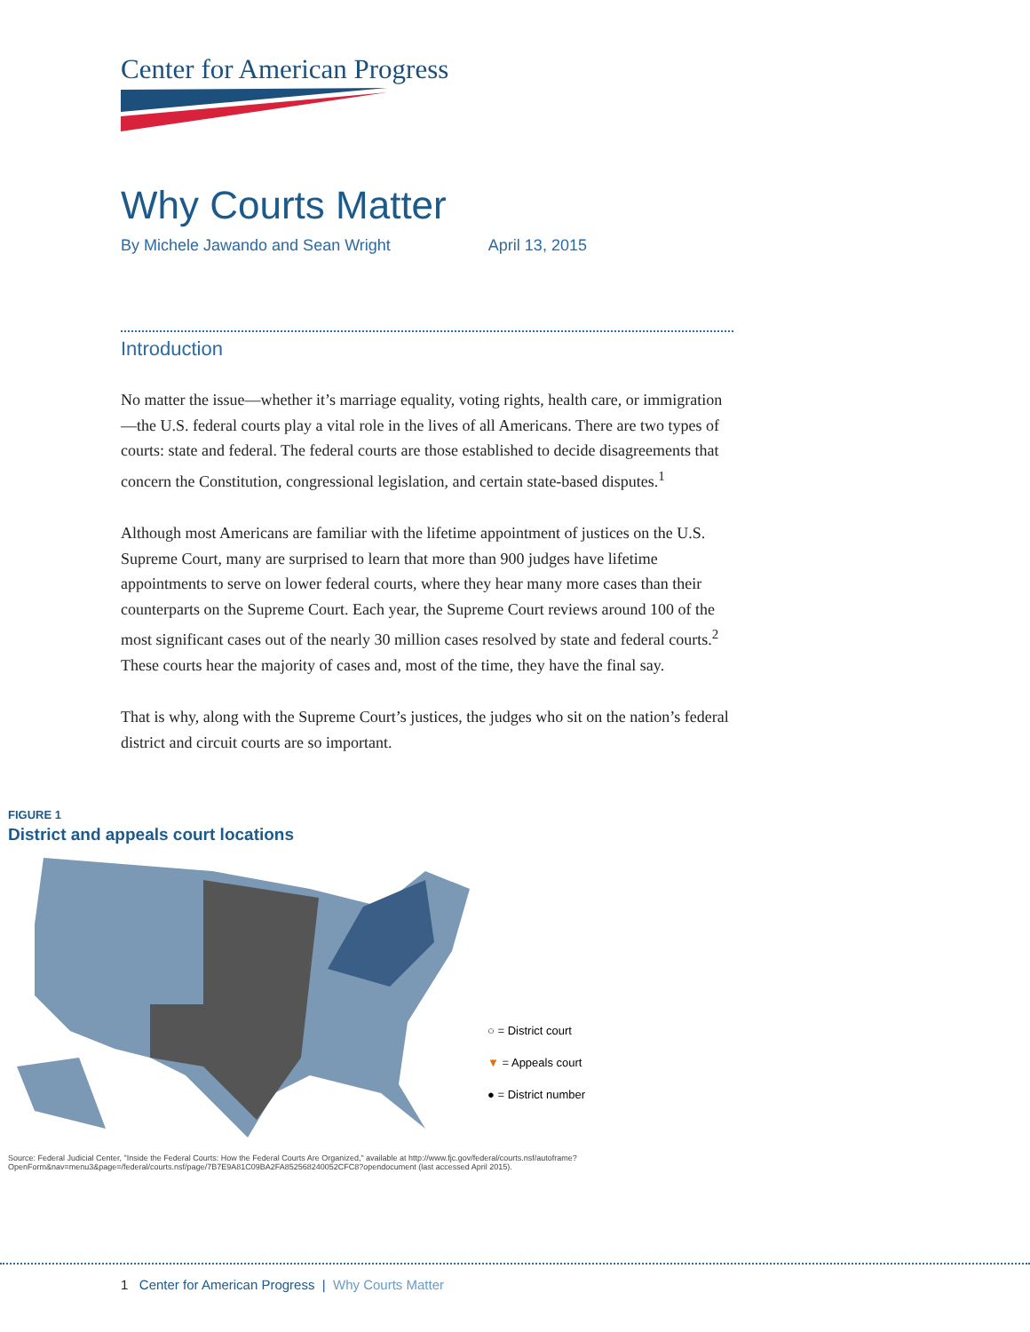Center for American Progress
Why Courts Matter
By Michele Jawando and Sean Wright April 13, 2015
Introduction
No matter the issue—whether it’s marriage equality, voting rights, health care, or immigration—the U.S. federal courts play a vital role in the lives of all Americans. There are two types of courts: state and federal. The federal courts are those established to decide disagreements that concern the Constitution, congressional legislation, and certain state-based disputes.<sup>1</sup>
Although most Americans are familiar with the lifetime appointment of justices on the U.S. Supreme Court, many are surprised to learn that more than 900 judges have lifetime appointments to serve on lower federal courts, where they hear many more cases than their counterparts on the Supreme Court. Each year, the Supreme Court reviews around 100 of the most significant cases out of the nearly 30 million cases resolved by state and federal courts.<sup>2</sup> These courts hear the majority of cases and, most of the time, they have the final say.
That is why, along with the Supreme Court’s justices, the judges who sit on the nation’s federal district and circuit courts are so important.
FIGURE 1
District and appeals court locations
○ = District court
▼ = Appeals court
● = District number
Source: Federal Judicial Center, "Inside the Federal Courts: How the Federal Courts Are Organized," available at http://www.fjc.gov/federal/courts.nsf/autoframe?OpenForm&nav=menu3&page=/federal/courts.nsf/page/7B7E9A81C09BA2FA852568240052CFC8?opendocument (last accessed April 2015).
1 Center for American Progress | Why Courts Matter